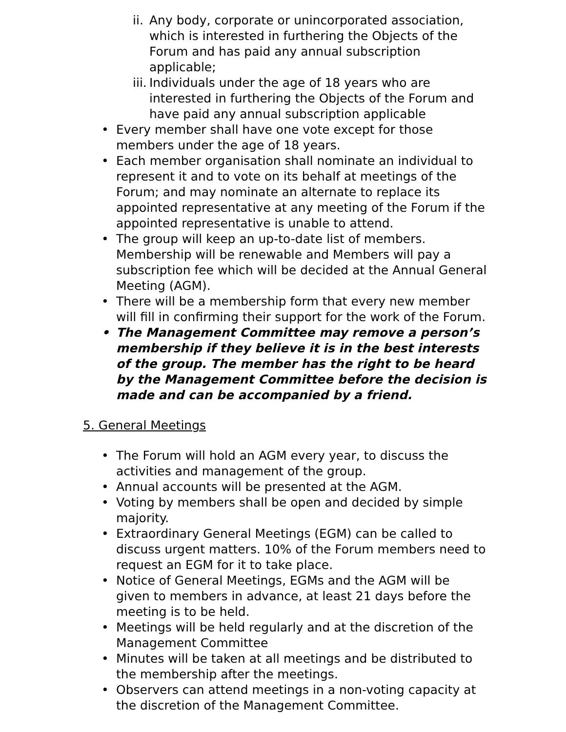ii. Any body, corporate or unincorporated association, which is interested in furthering the Objects of the Forum and has paid any annual subscription applicable;
iii. Individuals under the age of 18 years who are interested in furthering the Objects of the Forum and have paid any annual subscription applicable
• Every member shall have one vote except for those members under the age of 18 years.
• Each member organisation shall nominate an individual to represent it and to vote on its behalf at meetings of the Forum; and may nominate an alternate to replace its appointed representative at any meeting of the Forum if the appointed representative is unable to attend.
• The group will keep an up-to-date list of members. Membership will be renewable and Members will pay a subscription fee which will be decided at the Annual General Meeting (AGM).
• There will be a membership form that every new member will fill in confirming their support for the work of the Forum.
• The Management Committee may remove a person’s membership if they believe it is in the best interests of the group. The member has the right to be heard by the Management Committee before the decision is made and can be accompanied by a friend.
5. General Meetings
• The Forum will hold an AGM every year, to discuss the activities and management of the group.
• Annual accounts will be presented at the AGM.
• Voting by members shall be open and decided by simple majority.
• Extraordinary General Meetings (EGM) can be called to discuss urgent matters. 10% of the Forum members need to request an EGM for it to take place.
• Notice of General Meetings, EGMs and the AGM will be given to members in advance, at least 21 days before the meeting is to be held.
• Meetings will be held regularly and at the discretion of the Management Committee
• Minutes will be taken at all meetings and be distributed to the membership after the meetings.
• Observers can attend meetings in a non-voting capacity at the discretion of the Management Committee.